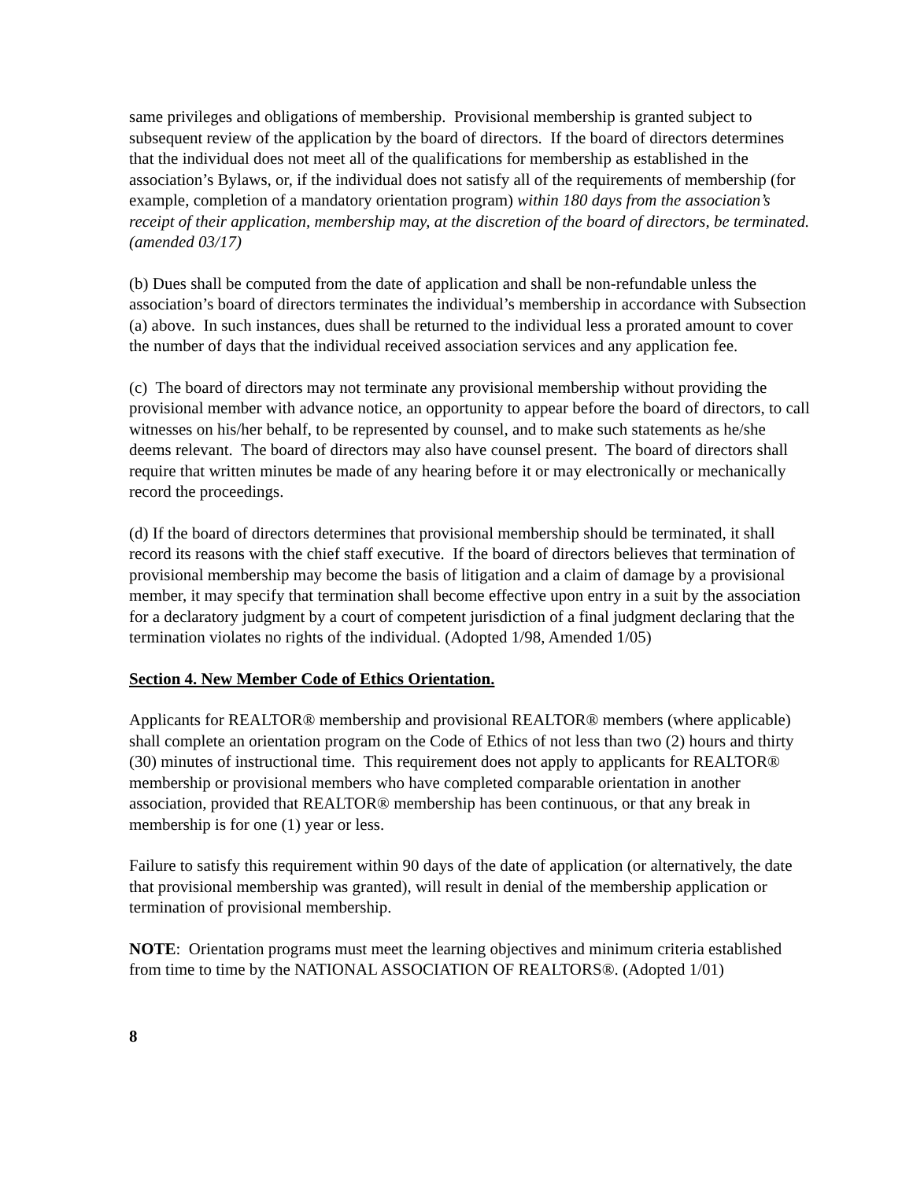same privileges and obligations of membership. Provisional membership is granted subject to subsequent review of the application by the board of directors. If the board of directors determines that the individual does not meet all of the qualifications for membership as established in the association’s Bylaws, or, if the individual does not satisfy all of the requirements of membership (for example, completion of a mandatory orientation program) within 180 days from the association’s receipt of their application, membership may, at the discretion of the board of directors, be terminated. (amended 03/17)
(b) Dues shall be computed from the date of application and shall be non-refundable unless the association’s board of directors terminates the individual’s membership in accordance with Subsection (a) above. In such instances, dues shall be returned to the individual less a prorated amount to cover the number of days that the individual received association services and any application fee.
(c) The board of directors may not terminate any provisional membership without providing the provisional member with advance notice, an opportunity to appear before the board of directors, to call witnesses on his/her behalf, to be represented by counsel, and to make such statements as he/she deems relevant. The board of directors may also have counsel present. The board of directors shall require that written minutes be made of any hearing before it or may electronically or mechanically record the proceedings.
(d) If the board of directors determines that provisional membership should be terminated, it shall record its reasons with the chief staff executive. If the board of directors believes that termination of provisional membership may become the basis of litigation and a claim of damage by a provisional member, it may specify that termination shall become effective upon entry in a suit by the association for a declaratory judgment by a court of competent jurisdiction of a final judgment declaring that the termination violates no rights of the individual. (Adopted 1/98, Amended 1/05)
Section 4. New Member Code of Ethics Orientation.
Applicants for REALTOR® membership and provisional REALTOR® members (where applicable) shall complete an orientation program on the Code of Ethics of not less than two (2) hours and thirty (30) minutes of instructional time. This requirement does not apply to applicants for REALTOR® membership or provisional members who have completed comparable orientation in another association, provided that REALTOR® membership has been continuous, or that any break in membership is for one (1) year or less.
Failure to satisfy this requirement within 90 days of the date of application (or alternatively, the date that provisional membership was granted), will result in denial of the membership application or termination of provisional membership.
NOTE: Orientation programs must meet the learning objectives and minimum criteria established from time to time by the NATIONAL ASSOCIATION OF REALTORS®. (Adopted 1/01)
8